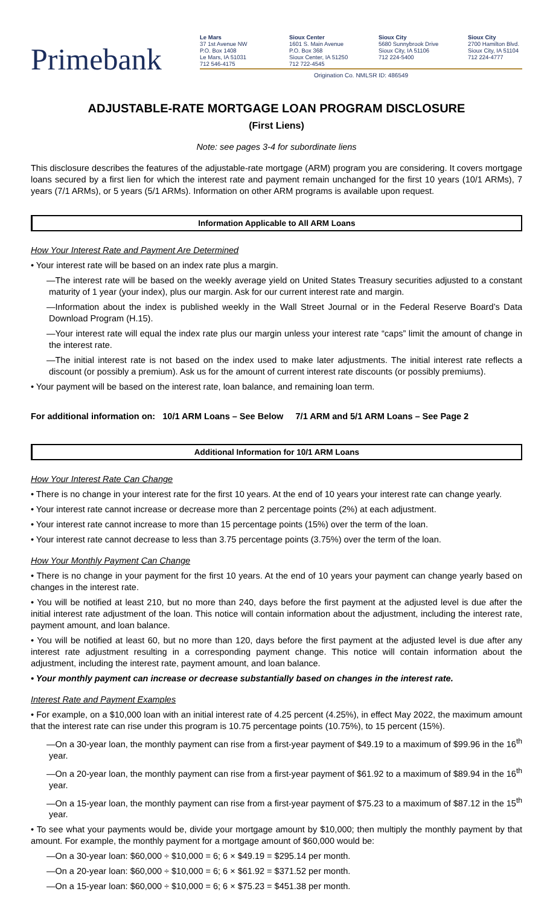Primebank
Le Mars
37 1st Avenue NW
P.O. Box 1408
Le Mars, IA 51031
712 546-4175
Sioux Center
1601 S. Main Avenue
P.O. Box 368
Sioux Center, IA 51250
712 722-4545
Sioux City
5680 Sunnybrook Drive
Sioux City, IA 51106
712 224-5400
Sioux City
2700 Hamilton Blvd.
Sioux City, IA 51104
712 224-4777
Origination Co. NMLSR ID: 486549
ADJUSTABLE-RATE MORTGAGE LOAN PROGRAM DISCLOSURE
(First Liens)
Note: see pages 3-4 for subordinate liens
This disclosure describes the features of the adjustable-rate mortgage (ARM) program you are considering. It covers mortgage loans secured by a first lien for which the interest rate and payment remain unchanged for the first 10 years (10/1 ARMs), 7 years (7/1 ARMs), or 5 years (5/1 ARMs). Information on other ARM programs is available upon request.
Information Applicable to All ARM Loans
How Your Interest Rate and Payment Are Determined
• Your interest rate will be based on an index rate plus a margin.
—The interest rate will be based on the weekly average yield on United States Treasury securities adjusted to a constant maturity of 1 year (your index), plus our margin. Ask for our current interest rate and margin.
—Information about the index is published weekly in the Wall Street Journal or in the Federal Reserve Board’s Data Download Program (H.15).
—Your interest rate will equal the index rate plus our margin unless your interest rate “caps” limit the amount of change in the interest rate.
—The initial interest rate is not based on the index used to make later adjustments. The initial interest rate reflects a discount (or possibly a premium). Ask us for the amount of current interest rate discounts (or possibly premiums).
• Your payment will be based on the interest rate, loan balance, and remaining loan term.
For additional information on: 10/1 ARM Loans – See Below 7/1 ARM and 5/1 ARM Loans – See Page 2
Additional Information for 10/1 ARM Loans
How Your Interest Rate Can Change
• There is no change in your interest rate for the first 10 years. At the end of 10 years your interest rate can change yearly.
• Your interest rate cannot increase or decrease more than 2 percentage points (2%) at each adjustment.
• Your interest rate cannot increase to more than 15 percentage points (15%) over the term of the loan.
• Your interest rate cannot decrease to less than 3.75 percentage points (3.75%) over the term of the loan.
How Your Monthly Payment Can Change
• There is no change in your payment for the first 10 years. At the end of 10 years your payment can change yearly based on changes in the interest rate.
• You will be notified at least 210, but no more than 240, days before the first payment at the adjusted level is due after the initial interest rate adjustment of the loan. This notice will contain information about the adjustment, including the interest rate, payment amount, and loan balance.
• You will be notified at least 60, but no more than 120, days before the first payment at the adjusted level is due after any interest rate adjustment resulting in a corresponding payment change. This notice will contain information about the adjustment, including the interest rate, payment amount, and loan balance.
• Your monthly payment can increase or decrease substantially based on changes in the interest rate.
Interest Rate and Payment Examples
• For example, on a $10,000 loan with an initial interest rate of 4.25 percent (4.25%), in effect May 2022, the maximum amount that the interest rate can rise under this program is 10.75 percentage points (10.75%), to 15 percent (15%).
—On a 30-year loan, the monthly payment can rise from a first-year payment of $49.19 to a maximum of $99.96 in the 16<sup>th</sup> year.
—On a 20-year loan, the monthly payment can rise from a first-year payment of $61.92 to a maximum of $89.94 in the 16<sup>th</sup> year.
—On a 15-year loan, the monthly payment can rise from a first-year payment of $75.23 to a maximum of $87.12 in the 15<sup>th</sup> year.
• To see what your payments would be, divide your mortgage amount by $10,000; then multiply the monthly payment by that amount. For example, the monthly payment for a mortgage amount of $60,000 would be:
—On a 30-year loan: $60,000 ÷ $10,000 = 6; 6 × $49.19 = $295.14 per month.
—On a 20-year loan: $60,000 ÷ $10,000 = 6; 6 × $61.92 = $371.52 per month.
—On a 15-year loan: $60,000 ÷ $10,000 = 6; 6 × $75.23 = $451.38 per month.